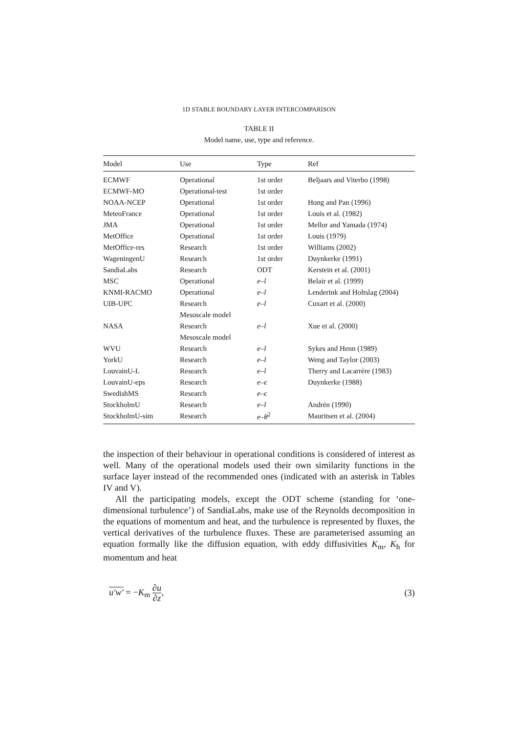1D STABLE BOUNDARY LAYER INTERCOMPARISON
TABLE II
Model name, use, type and reference.
| Model | Use | Type | Ref |
| --- | --- | --- | --- |
| ECMWF | Operational | 1st order | Beljaars and Viterbo (1998) |
| ECMWF-MO | Operational-test | 1st order | |
| NOAA-NCEP | Operational | 1st order | Hong and Pan (1996) |
| MeteoFrance | Operational | 1st order | Louis et al. (1982) |
| JMA | Operational | 1st order | Mellor and Yamada (1974) |
| MetOffice | Operational | 1st order | Louis (1979) |
| MetOffice-res | Research | 1st order | Williams (2002) |
| WageningenU | Research | 1st order | Duynkerke (1991) |
| SandiaLabs | Research | ODT | Kerstein et al. (2001) |
| MSC | Operational | e–l | Belair et al. (1999) |
| KNMI-RACMO | Operational | e–l | Lenderink and Holtslag (2004) |
| UIB-UPC | Research | e–l | Cuxart et al. (2000) |
| | Mesoscale model | | |
| NASA | Research | e–l | Xue et al. (2000) |
| | Mesoscale model | | |
| WVU | Research | e–l | Sykes and Henn (1989) |
| YorkU | Research | e–l | Weng and Taylor (2003) |
| LouvainU-L | Research | e–l | Therry and Lacarrère (1983) |
| LouvainU-eps | Research | e–ϵ | Duynkerke (1988) |
| SwedishMS | Research | e–ϵ | |
| StockholmU | Research | e–l | Andrén (1990) |
| StockholmU-sim | Research | e–θ<sup>2</sup> | Mauritsen et al. (2004) |
the inspection of their behaviour in operational conditions is considered of interest as well. Many of the operational models used their own similarity functions in the surface layer instead of the recommended ones (indicated with an asterisk in Tables IV and V).
All the participating models, except the ODT scheme (standing for ‘one-dimensional turbulence’) of SandiaLabs, make use of the Reynolds decomposition in the equations of momentum and heat, and the turbulence is represented by fluxes, the vertical derivatives of the turbulence fluxes. These are parameterised assuming an equation formally like the diffusion equation, with eddy diffusivities K<sub>m</sub>, K<sub>h</sub> for momentum and heat
u′w′ = −K<sub>m</sub> ∂u ∂z, (3)